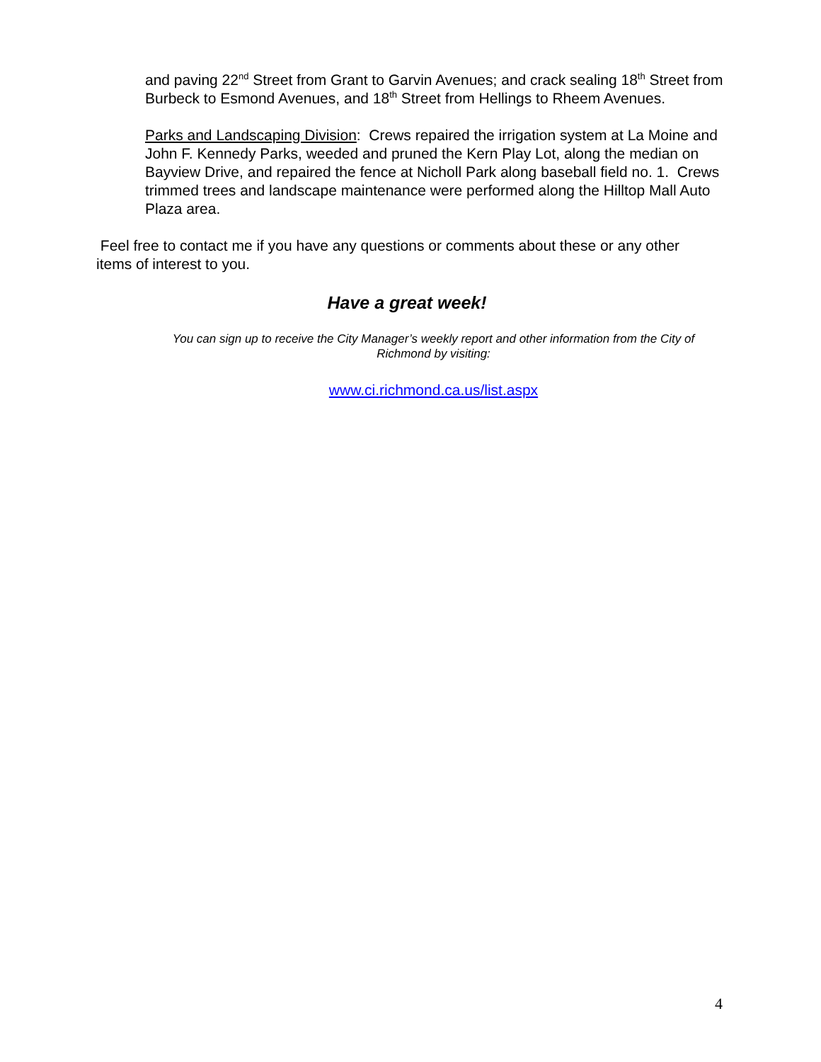and paving 22<sup>nd</sup> Street from Grant to Garvin Avenues; and crack sealing 18<sup>th</sup> Street from Burbeck to Esmond Avenues, and 18<sup>th</sup> Street from Hellings to Rheem Avenues.
Parks and Landscaping Division: Crews repaired the irrigation system at La Moine and John F. Kennedy Parks, weeded and pruned the Kern Play Lot, along the median on Bayview Drive, and repaired the fence at Nicholl Park along baseball field no. 1. Crews trimmed trees and landscape maintenance were performed along the Hilltop Mall Auto Plaza area.
Feel free to contact me if you have any questions or comments about these or any other items of interest to you.
Have a great week!
You can sign up to receive the City Manager’s weekly report and other information from the City of Richmond by visiting:
www.ci.richmond.ca.us/list.aspx
4